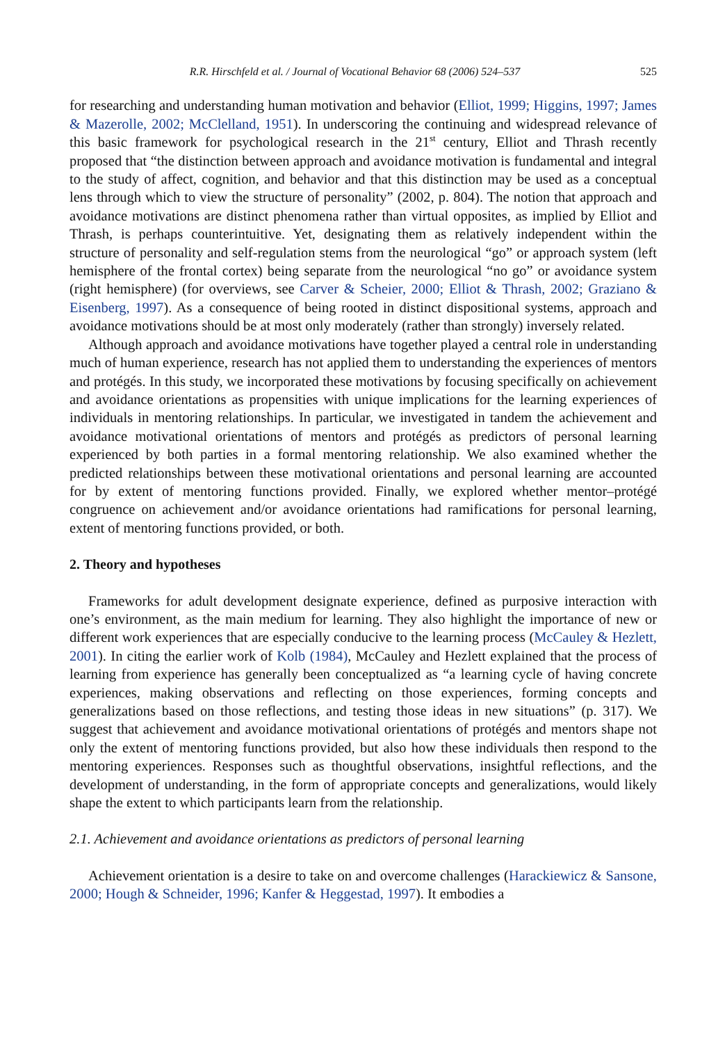R.R. Hirschfeld et al. / Journal of Vocational Behavior 68 (2006) 524–537 525
for researching and understanding human motivation and behavior (Elliot, 1999; Higgins, 1997; James & Mazerolle, 2002; McClelland, 1951). In underscoring the continuing and widespread relevance of this basic framework for psychological research in the 21<sup>st</sup> century, Elliot and Thrash recently proposed that “the distinction between approach and avoidance motivation is fundamental and integral to the study of affect, cognition, and behavior and that this distinction may be used as a conceptual lens through which to view the structure of personality” (2002, p. 804). The notion that approach and avoidance motivations are distinct phenomena rather than virtual opposites, as implied by Elliot and Thrash, is perhaps counterintuitive. Yet, designating them as relatively independent within the structure of personality and self-regulation stems from the neurological “go” or approach system (left hemisphere of the frontal cortex) being separate from the neurological “no go” or avoidance system (right hemisphere) (for overviews, see Carver & Scheier, 2000; Elliot & Thrash, 2002; Graziano & Eisenberg, 1997). As a consequence of being rooted in distinct dispositional systems, approach and avoidance motivations should be at most only moderately (rather than strongly) inversely related.
Although approach and avoidance motivations have together played a central role in understanding much of human experience, research has not applied them to understanding the experiences of mentors and protégés. In this study, we incorporated these motivations by focusing specifically on achievement and avoidance orientations as propensities with unique implications for the learning experiences of individuals in mentoring relationships. In particular, we investigated in tandem the achievement and avoidance motivational orientations of mentors and protégés as predictors of personal learning experienced by both parties in a formal mentoring relationship. We also examined whether the predicted relationships between these motivational orientations and personal learning are accounted for by extent of mentoring functions provided. Finally, we explored whether mentor–protégé congruence on achievement and/or avoidance orientations had ramifications for personal learning, extent of mentoring functions provided, or both.
2. Theory and hypotheses
Frameworks for adult development designate experience, defined as purposive interaction with one’s environment, as the main medium for learning. They also highlight the importance of new or different work experiences that are especially conducive to the learning process (McCauley & Hezlett, 2001). In citing the earlier work of Kolb (1984), McCauley and Hezlett explained that the process of learning from experience has generally been conceptualized as “a learning cycle of having concrete experiences, making observations and reflecting on those experiences, forming concepts and generalizations based on those reflections, and testing those ideas in new situations” (p. 317). We suggest that achievement and avoidance motivational orientations of protégés and mentors shape not only the extent of mentoring functions provided, but also how these individuals then respond to the mentoring experiences. Responses such as thoughtful observations, insightful reflections, and the development of understanding, in the form of appropriate concepts and generalizations, would likely shape the extent to which participants learn from the relationship.
2.1. Achievement and avoidance orientations as predictors of personal learning
Achievement orientation is a desire to take on and overcome challenges (Harackiewicz & Sansone, 2000; Hough & Schneider, 1996; Kanfer & Heggestad, 1997). It embodies a